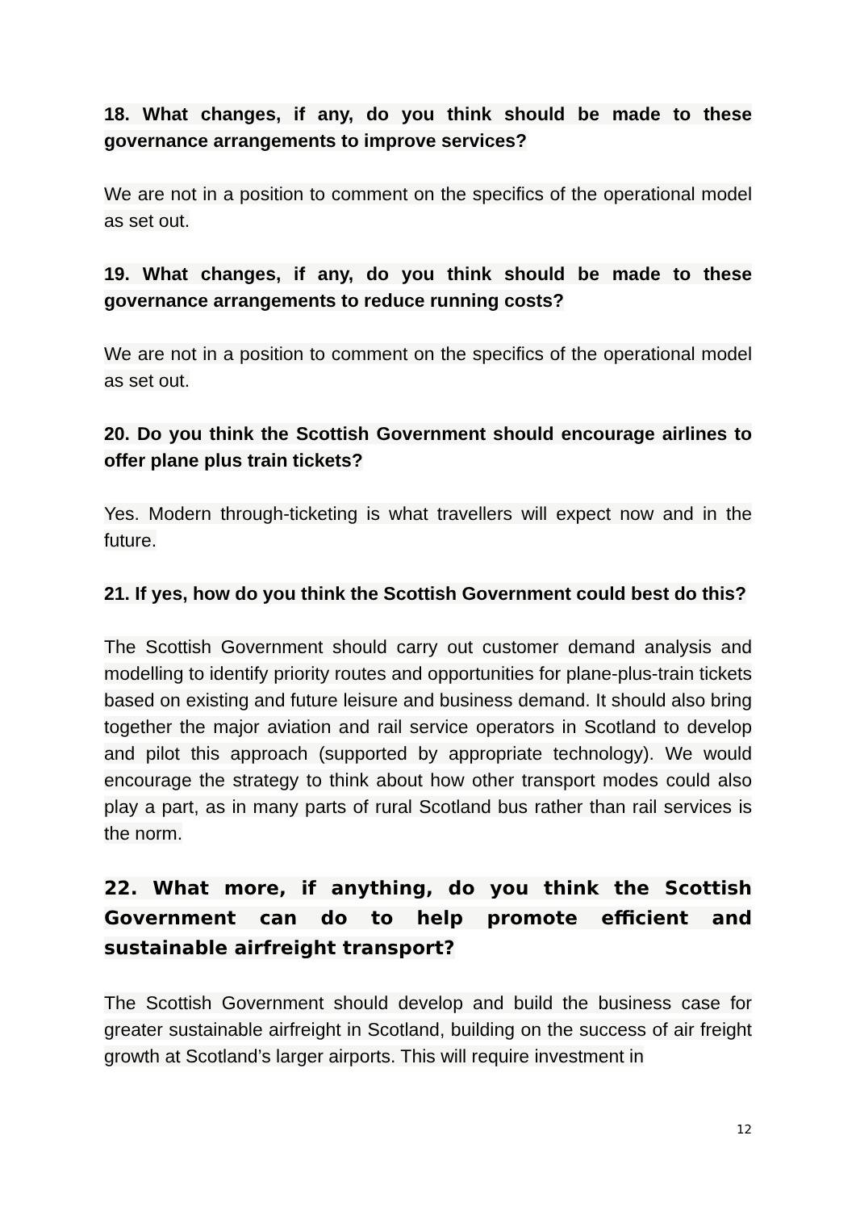18. What changes, if any, do you think should be made to these governance arrangements to improve services?
We are not in a position to comment on the specifics of the operational model as set out.
19. What changes, if any, do you think should be made to these governance arrangements to reduce running costs?
We are not in a position to comment on the specifics of the operational model as set out.
20. Do you think the Scottish Government should encourage airlines to offer plane plus train tickets?
Yes. Modern through-ticketing is what travellers will expect now and in the future.
21. If yes, how do you think the Scottish Government could best do this?
The Scottish Government should carry out customer demand analysis and modelling to identify priority routes and opportunities for plane-plus-train tickets based on existing and future leisure and business demand. It should also bring together the major aviation and rail service operators in Scotland to develop and pilot this approach (supported by appropriate technology). We would encourage the strategy to think about how other transport modes could also play a part, as in many parts of rural Scotland bus rather than rail services is the norm.
22. What more, if anything, do you think the Scottish Government can do to help promote efficient and sustainable airfreight transport?
The Scottish Government should develop and build the business case for greater sustainable airfreight in Scotland, building on the success of air freight growth at Scotland’s larger airports. This will require investment in
12